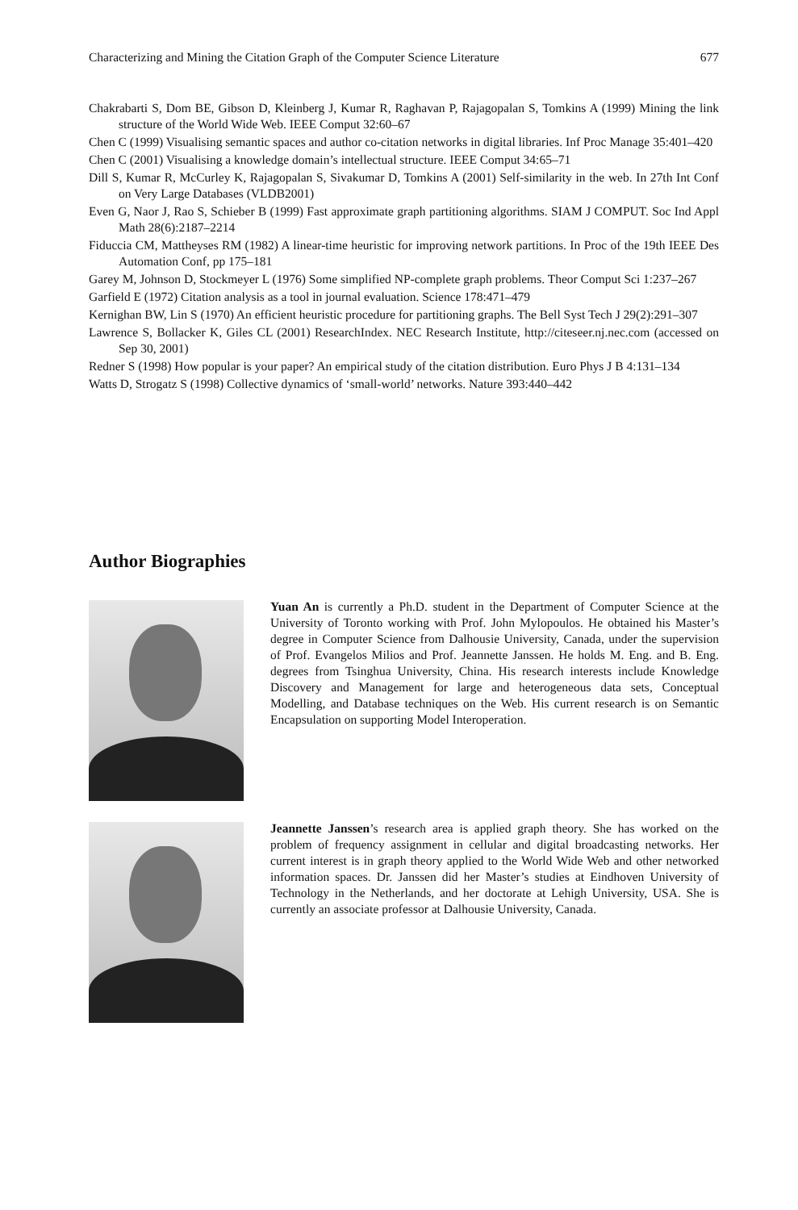Characterizing and Mining the Citation Graph of the Computer Science Literature 677
Chakrabarti S, Dom BE, Gibson D, Kleinberg J, Kumar R, Raghavan P, Rajagopalan S, Tomkins A (1999) Mining the link structure of the World Wide Web. IEEE Comput 32:60–67
Chen C (1999) Visualising semantic spaces and author co-citation networks in digital libraries. Inf Proc Manage 35:401–420
Chen C (2001) Visualising a knowledge domain’s intellectual structure. IEEE Comput 34:65–71
Dill S, Kumar R, McCurley K, Rajagopalan S, Sivakumar D, Tomkins A (2001) Self-similarity in the web. In 27th Int Conf on Very Large Databases (VLDB2001)
Even G, Naor J, Rao S, Schieber B (1999) Fast approximate graph partitioning algorithms. SIAM J COMPUT. Soc Ind Appl Math 28(6):2187–2214
Fiduccia CM, Mattheyses RM (1982) A linear-time heuristic for improving network partitions. In Proc of the 19th IEEE Des Automation Conf, pp 175–181
Garey M, Johnson D, Stockmeyer L (1976) Some simplified NP-complete graph problems. Theor Comput Sci 1:237–267
Garfield E (1972) Citation analysis as a tool in journal evaluation. Science 178:471–479
Kernighan BW, Lin S (1970) An efficient heuristic procedure for partitioning graphs. The Bell Syst Tech J 29(2):291–307
Lawrence S, Bollacker K, Giles CL (2001) ResearchIndex. NEC Research Institute, http://citeseer.nj.nec.com (accessed on Sep 30, 2001)
Redner S (1998) How popular is your paper? An empirical study of the citation distribution. Euro Phys J B 4:131–134
Watts D, Strogatz S (1998) Collective dynamics of ‘small-world’ networks. Nature 393:440–442
Author Biographies
Yuan An is currently a Ph.D. student in the Department of Computer Science at the University of Toronto working with Prof. John Mylopoulos. He obtained his Master’s degree in Computer Science from Dalhousie University, Canada, under the supervision of Prof. Evangelos Milios and Prof. Jeannette Janssen. He holds M. Eng. and B. Eng. degrees from Tsinghua University, China. His research interests include Knowledge Discovery and Management for large and heterogeneous data sets, Conceptual Modelling, and Database techniques on the Web. His current research is on Semantic Encapsulation on supporting Model Interoperation.
Jeannette Janssen’s research area is applied graph theory. She has worked on the problem of frequency assignment in cellular and digital broadcasting networks. Her current interest is in graph theory applied to the World Wide Web and other networked information spaces. Dr. Janssen did her Master’s studies at Eindhoven University of Technology in the Netherlands, and her doctorate at Lehigh University, USA. She is currently an associate professor at Dalhousie University, Canada.